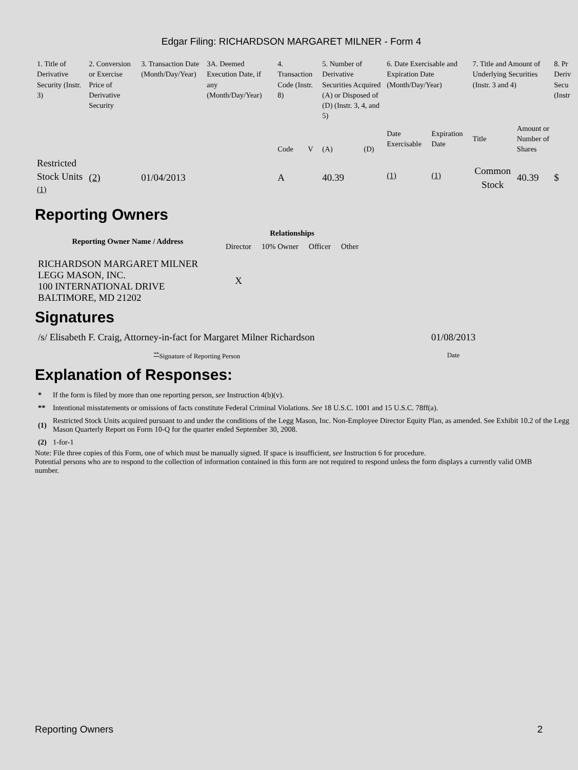Edgar Filing: RICHARDSON MARGARET MILNER - Form 4
| 1. Title of Derivative Security (Instr. 3) | 2. Conversion or Exercise Price of Derivative Security | 3. Transaction Date (Month/Day/Year) | 3A. Deemed Execution Date, if any (Month/Day/Year) | 4. Transaction Code (Instr. 8) | | 5. Number of Derivative Securities Acquired (A) or Disposed of (D) (Instr. 3, 4, and 5) | | 6. Date Exercisable and Expiration Date (Month/Day/Year) | | 7. Title and Amount of Underlying Securities (Instr. 3 and 4) | | 8. Pr Deriv Secu (Instr |
| --- | --- | --- | --- | --- | --- | --- | --- | --- | --- | --- | --- | --- |
| | | | | Code | V | (A) | (D) | Date Exercisable | Expiration Date | Title | Amount or Number of Shares | |
| Restricted Stock Units <sup>(1)</sup> | (2) | 01/04/2013 | | A | | 40.39 | | <sup>(1)</sup> | <sup>(1)</sup> | Common Stock | 40.39 | $ |
Reporting Owners
| Reporting Owner Name / Address | Relationships | | | |
| --- | --- | --- | --- | --- |
| | Director | 10% Owner | Officer | Other |
| RICHARDSON MARGARET MILNER LEGG MASON, INC. 100 INTERNATIONAL DRIVE BALTIMORE, MD 21202 | X | | | |
Signatures
| /s/ Elisabeth F. Craig, Attorney-in-fact for Margaret Milner Richardson | 01/08/2013 |
| <sup>**</sup> Signature of Reporting Person | Date |
Explanation of Responses:
| * | If the form is filed by more than one reporting person, see Instruction 4(b)(v). |
| ** | Intentional misstatements or omissions of facts constitute Federal Criminal Violations. See 18 U.S.C. 1001 and 15 U.S.C. 78ff(a). |
| (1) | Restricted Stock Units acquired pursuant to and under the conditions of the Legg Mason, Inc. Non-Employee Director Equity Plan, as amended. See Exhibit 10.2 of the Legg Mason Quarterly Report on Form 10-Q for the quarter ended September 30, 2008. |
| (2) | 1-for-1 |
Note: File three copies of this Form, one of which must be manually signed. If space is insufficient, see Instruction 6 for procedure.
Potential persons who are to respond to the collection of information contained in this form are not required to respond unless the form displays a currently valid OMB number.
Reporting Owners 2